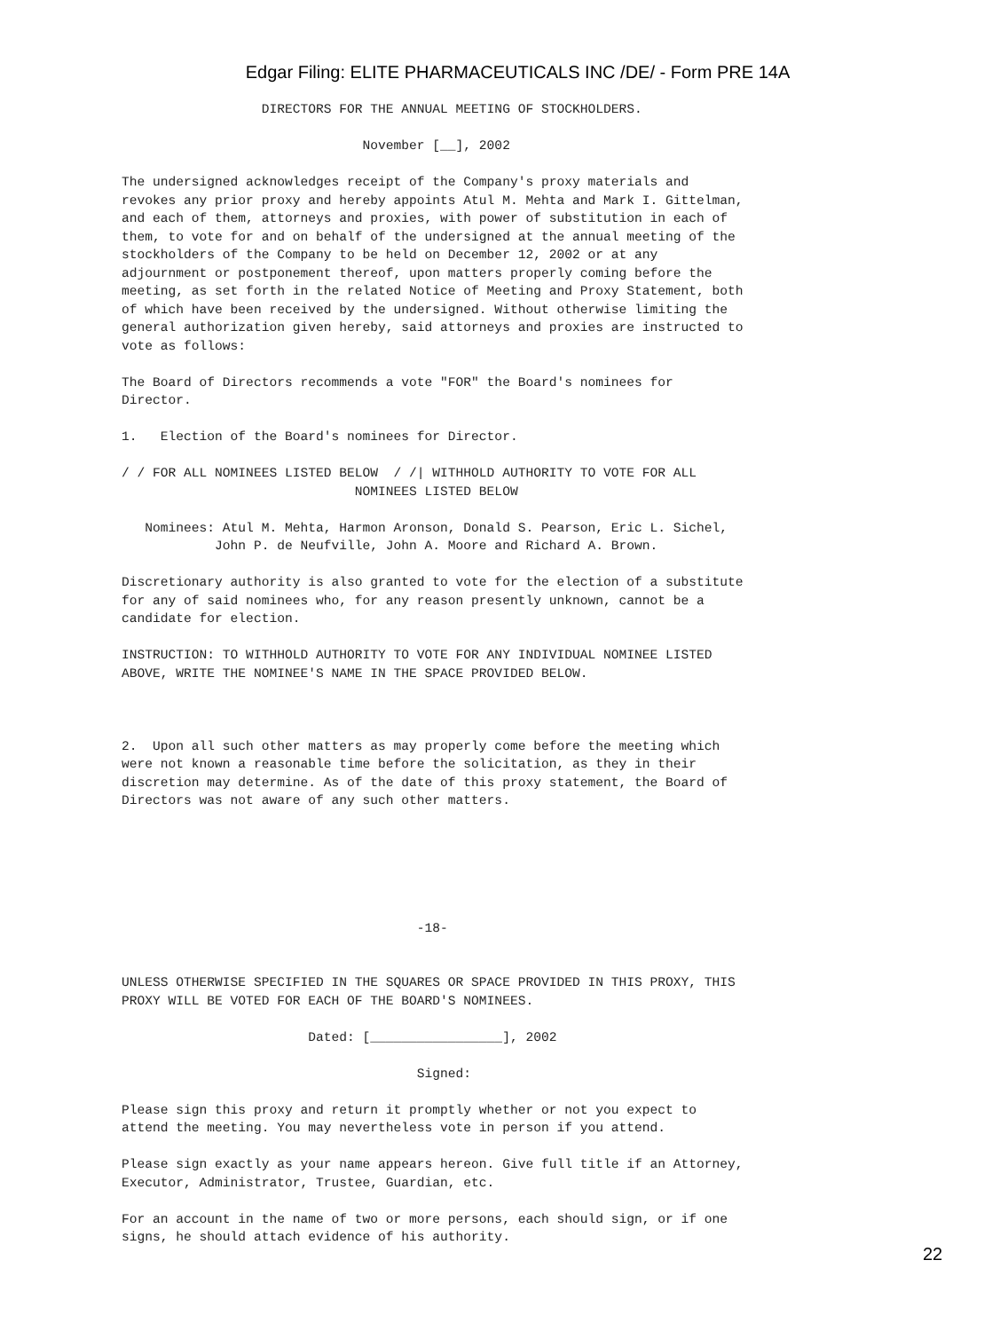Edgar Filing: ELITE PHARMACEUTICALS INC /DE/ - Form PRE 14A
                  DIRECTORS FOR THE ANNUAL MEETING OF STOCKHOLDERS.

                               November [__], 2002

The undersigned acknowledges receipt of the Company's proxy materials and
revokes any prior proxy and hereby appoints Atul M. Mehta and Mark I. Gittelman,
and each of them, attorneys and proxies, with power of substitution in each of
them, to vote for and on behalf of the undersigned at the annual meeting of the
stockholders of the Company to be held on December 12, 2002 or at any
adjournment or postponement thereof, upon matters properly coming before the
meeting, as set forth in the related Notice of Meeting and Proxy Statement, both
of which have been received by the undersigned. Without otherwise limiting the
general authorization given hereby, said attorneys and proxies are instructed to
vote as follows:

The Board of Directors recommends a vote "FOR" the Board's nominees for
Director.

1.   Election of the Board's nominees for Director.

/ / FOR ALL NOMINEES LISTED BELOW  / /| WITHHOLD AUTHORITY TO VOTE FOR ALL
                              NOMINEES LISTED BELOW

   Nominees: Atul M. Mehta, Harmon Aronson, Donald S. Pearson, Eric L. Sichel,
            John P. de Neufville, John A. Moore and Richard A. Brown.

Discretionary authority is also granted to vote for the election of a substitute
for any of said nominees who, for any reason presently unknown, cannot be a
candidate for election.

INSTRUCTION: TO WITHHOLD AUTHORITY TO VOTE FOR ANY INDIVIDUAL NOMINEE LISTED
ABOVE, WRITE THE NOMINEE'S NAME IN THE SPACE PROVIDED BELOW.



2.  Upon all such other matters as may properly come before the meeting which
were not known a reasonable time before the solicitation, as they in their
discretion may determine. As of the date of this proxy statement, the Board of
Directors was not aware of any such other matters.






                                      -18-


UNLESS OTHERWISE SPECIFIED IN THE SQUARES OR SPACE PROVIDED IN THIS PROXY, THIS
PROXY WILL BE VOTED FOR EACH OF THE BOARD'S NOMINEES.

                        Dated: [_________________], 2002

                                      Signed:

Please sign this proxy and return it promptly whether or not you expect to
attend the meeting. You may nevertheless vote in person if you attend.

Please sign exactly as your name appears hereon. Give full title if an Attorney,
Executor, Administrator, Trustee, Guardian, etc.

For an account in the name of two or more persons, each should sign, or if one
signs, he should attach evidence of his authority.
22